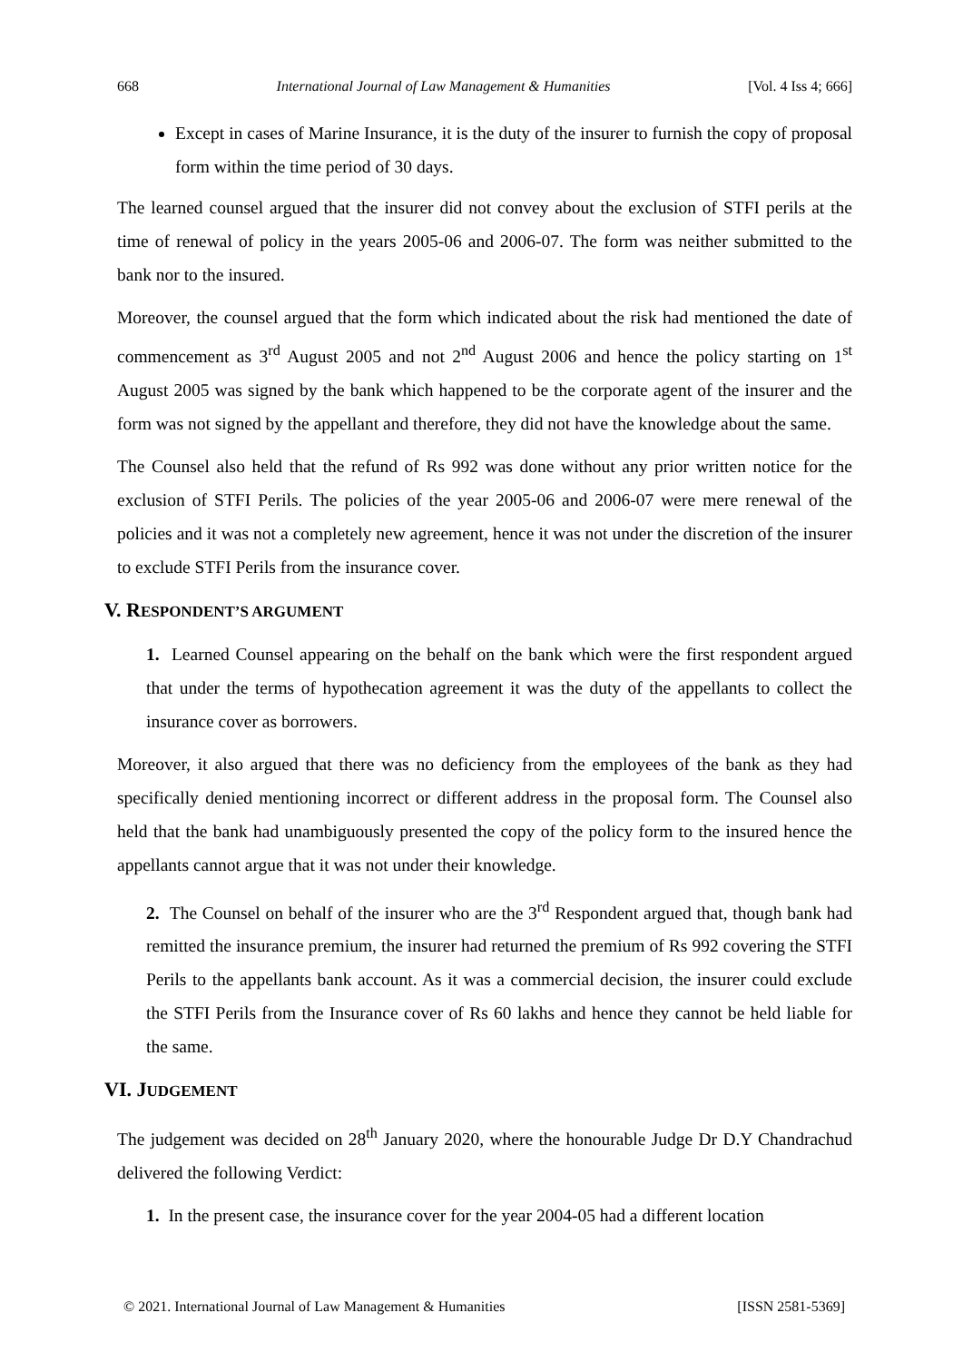668 International Journal of Law Management & Humanities [Vol. 4 Iss 4; 666]
Except in cases of Marine Insurance, it is the duty of the insurer to furnish the copy of proposal form within the time period of 30 days.
The learned counsel argued that the insurer did not convey about the exclusion of STFI perils at the time of renewal of policy in the years 2005-06 and 2006-07. The form was neither submitted to the bank nor to the insured.
Moreover, the counsel argued that the form which indicated about the risk had mentioned the date of commencement as 3<sup>rd</sup> August 2005 and not 2<sup>nd</sup> August 2006 and hence the policy starting on 1<sup>st</sup> August 2005 was signed by the bank which happened to be the corporate agent of the insurer and the form was not signed by the appellant and therefore, they did not have the knowledge about the same.
The Counsel also held that the refund of Rs 992 was done without any prior written notice for the exclusion of STFI Perils. The policies of the year 2005-06 and 2006-07 were mere renewal of the policies and it was not a completely new agreement, hence it was not under the discretion of the insurer to exclude STFI Perils from the insurance cover.
V. RESPONDENT’S ARGUMENT
1. Learned Counsel appearing on the behalf on the bank which were the first respondent argued that under the terms of hypothecation agreement it was the duty of the appellants to collect the insurance cover as borrowers.
Moreover, it also argued that there was no deficiency from the employees of the bank as they had specifically denied mentioning incorrect or different address in the proposal form. The Counsel also held that the bank had unambiguously presented the copy of the policy form to the insured hence the appellants cannot argue that it was not under their knowledge.
2. The Counsel on behalf of the insurer who are the 3<sup>rd</sup> Respondent argued that, though bank had remitted the insurance premium, the insurer had returned the premium of Rs 992 covering the STFI Perils to the appellants bank account. As it was a commercial decision, the insurer could exclude the STFI Perils from the Insurance cover of Rs 60 lakhs and hence they cannot be held liable for the same.
VI. JUDGEMENT
The judgement was decided on 28<sup>th</sup> January 2020, where the honourable Judge Dr D.Y Chandrachud delivered the following Verdict:
1. In the present case, the insurance cover for the year 2004-05 had a different location
© 2021. International Journal of Law Management & Humanities [ISSN 2581-5369]